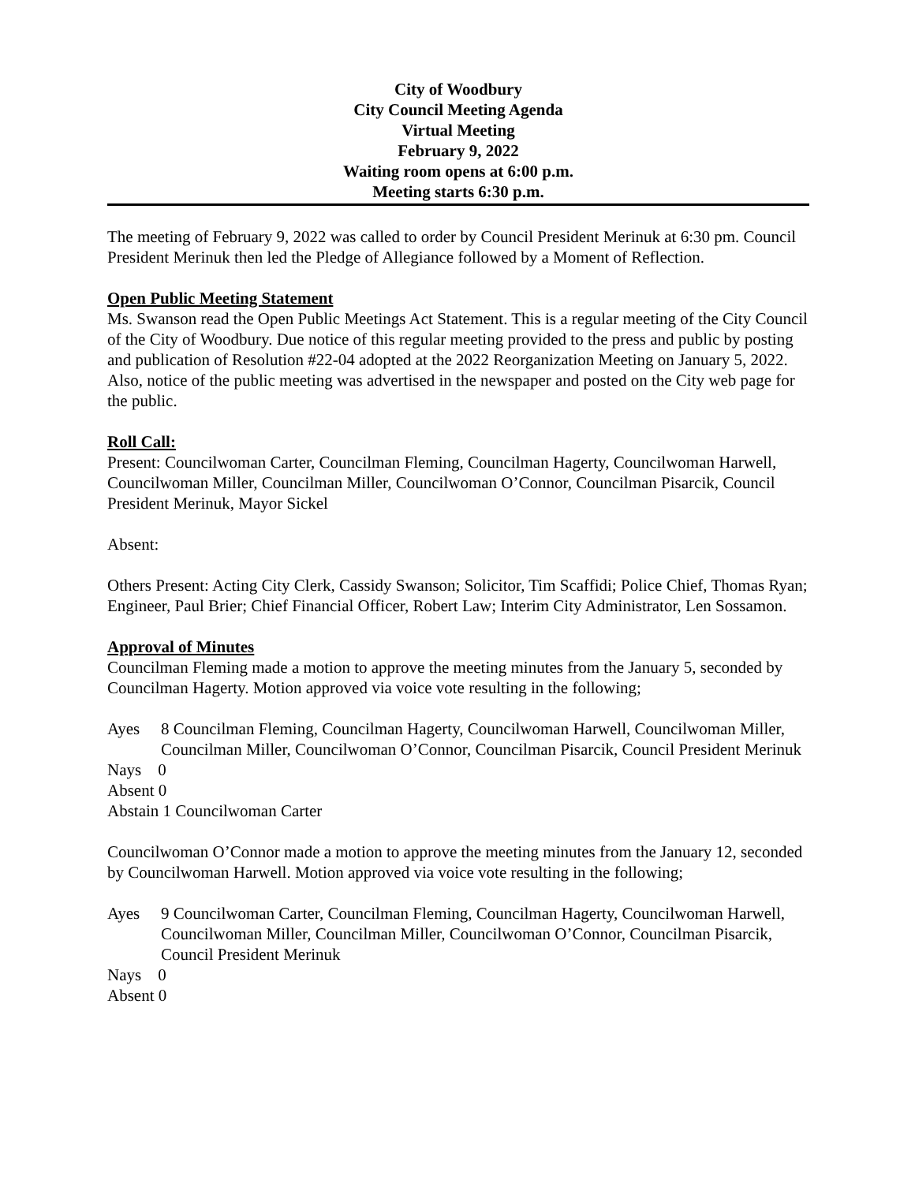City of Woodbury
City Council Meeting Agenda
Virtual Meeting
February 9, 2022
Waiting room opens at 6:00 p.m.
Meeting starts 6:30 p.m.
The meeting of February 9, 2022 was called to order by Council President Merinuk at 6:30 pm. Council President Merinuk then led the Pledge of Allegiance followed by a Moment of Reflection.
Open Public Meeting Statement
Ms. Swanson read the Open Public Meetings Act Statement. This is a regular meeting of the City Council of the City of Woodbury. Due notice of this regular meeting provided to the press and public by posting and publication of Resolution #22-04 adopted at the 2022 Reorganization Meeting on January 5, 2022. Also, notice of the public meeting was advertised in the newspaper and posted on the City web page for the public.
Roll Call:
Present: Councilwoman Carter, Councilman Fleming, Councilman Hagerty, Councilwoman Harwell, Councilwoman Miller, Councilman Miller, Councilwoman O’Connor, Councilman Pisarcik, Council President Merinuk, Mayor Sickel
Absent:
Others Present: Acting City Clerk, Cassidy Swanson; Solicitor, Tim Scaffidi; Police Chief, Thomas Ryan; Engineer, Paul Brier; Chief Financial Officer, Robert Law; Interim City Administrator, Len Sossamon.
Approval of Minutes
Councilman Fleming made a motion to approve the meeting minutes from the January 5, seconded by Councilman Hagerty. Motion approved via voice vote resulting in the following;
Ayes 8 Councilman Fleming, Councilman Hagerty, Councilwoman Harwell, Councilwoman Miller, Councilman Miller, Councilwoman O’Connor, Councilman Pisarcik, Council President Merinuk
Nays 0
Absent 0
Abstain 1 Councilwoman Carter
Councilwoman O’Connor made a motion to approve the meeting minutes from the January 12, seconded by Councilwoman Harwell. Motion approved via voice vote resulting in the following;
Ayes 9 Councilwoman Carter, Councilman Fleming, Councilman Hagerty, Councilwoman Harwell, Councilwoman Miller, Councilman Miller, Councilwoman O’Connor, Councilman Pisarcik, Council President Merinuk
Nays 0
Absent 0